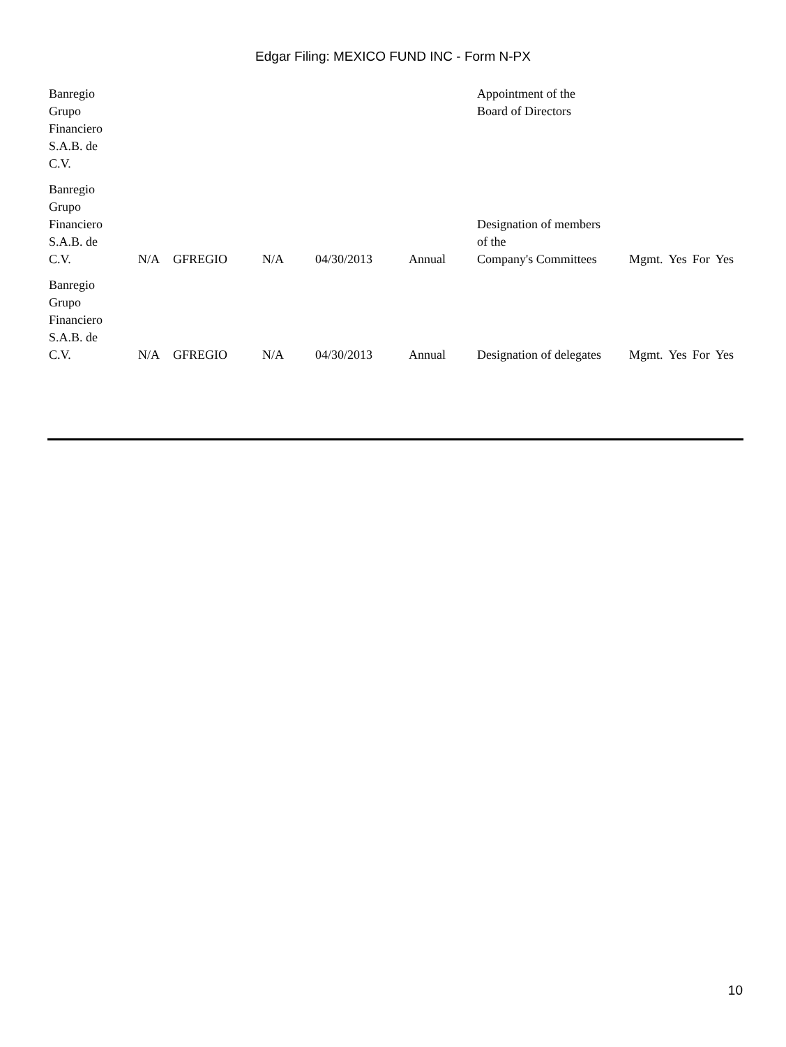Edgar Filing: MEXICO FUND INC - Form N-PX
| Banregio Grupo Financiero S.A.B. de C.V. | | | | | | Appointment of the Board of Directors | | | | |
| Banregio Grupo Financiero S.A.B. de C.V. | N/A | GFREGIO | N/A | 04/30/2013 | Annual | Designation of members of the Company's Committees | Mgmt. | Yes | For | Yes |
| Banregio Grupo Financiero S.A.B. de C.V. | N/A | GFREGIO | N/A | 04/30/2013 | Annual | Designation of delegates | Mgmt. | Yes | For | Yes |
10